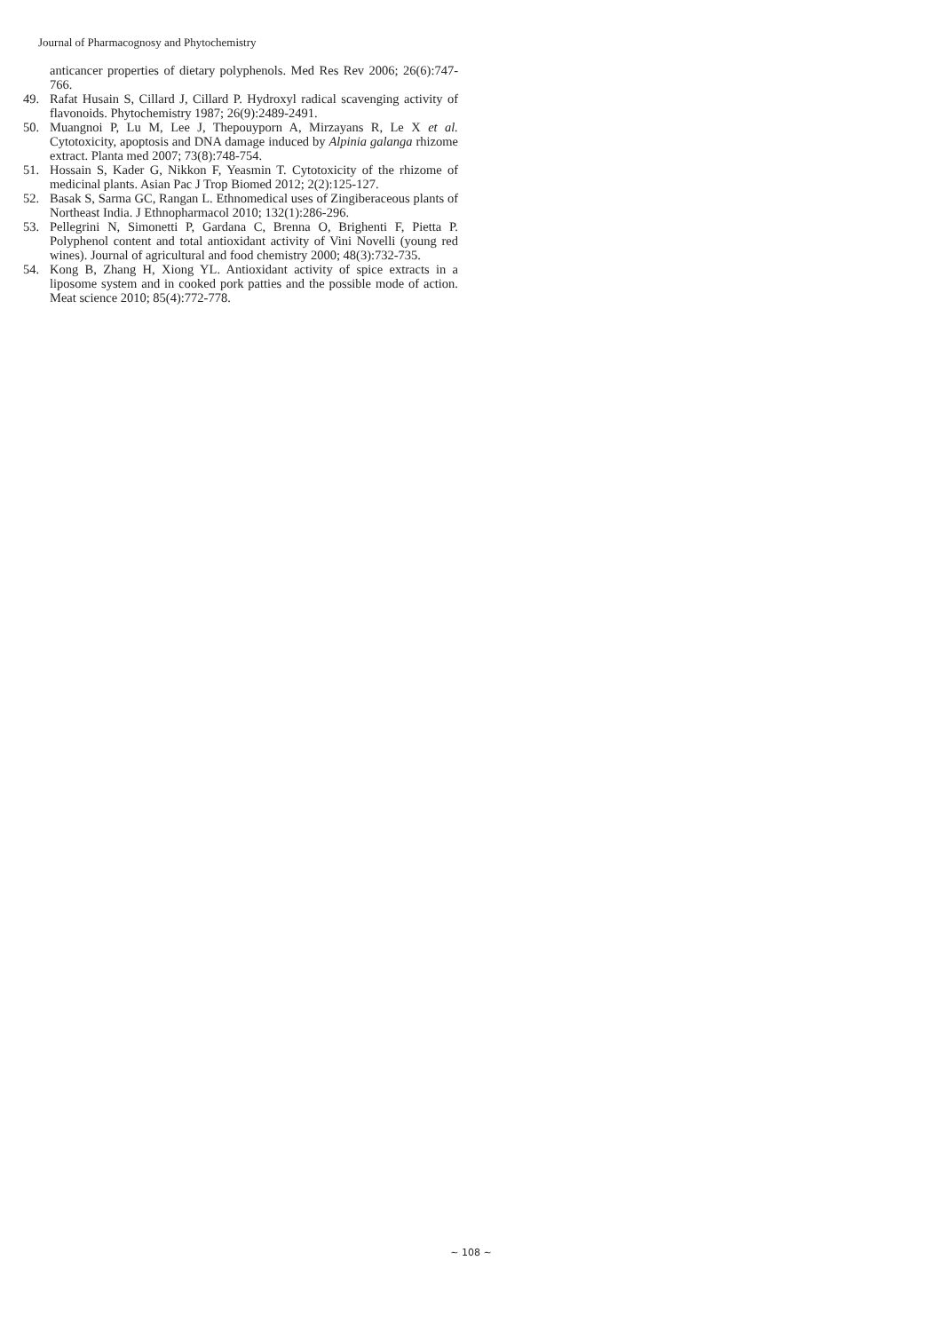Journal of Pharmacognosy and Phytochemistry
anticancer properties of dietary polyphenols. Med Res Rev 2006; 26(6):747-766.
49. Rafat Husain S, Cillard J, Cillard P. Hydroxyl radical scavenging activity of flavonoids. Phytochemistry 1987; 26(9):2489-2491.
50. Muangnoi P, Lu M, Lee J, Thepouyporn A, Mirzayans R, Le X et al. Cytotoxicity, apoptosis and DNA damage induced by Alpinia galanga rhizome extract. Planta med 2007; 73(8):748-754.
51. Hossain S, Kader G, Nikkon F, Yeasmin T. Cytotoxicity of the rhizome of medicinal plants. Asian Pac J Trop Biomed 2012; 2(2):125-127.
52. Basak S, Sarma GC, Rangan L. Ethnomedical uses of Zingiberaceous plants of Northeast India. J Ethnopharmacol 2010; 132(1):286-296.
53. Pellegrini N, Simonetti P, Gardana C, Brenna O, Brighenti F, Pietta P. Polyphenol content and total antioxidant activity of Vini Novelli (young red wines). Journal of agricultural and food chemistry 2000; 48(3):732-735.
54. Kong B, Zhang H, Xiong YL. Antioxidant activity of spice extracts in a liposome system and in cooked pork patties and the possible mode of action. Meat science 2010; 85(4):772-778.
~ 108 ~